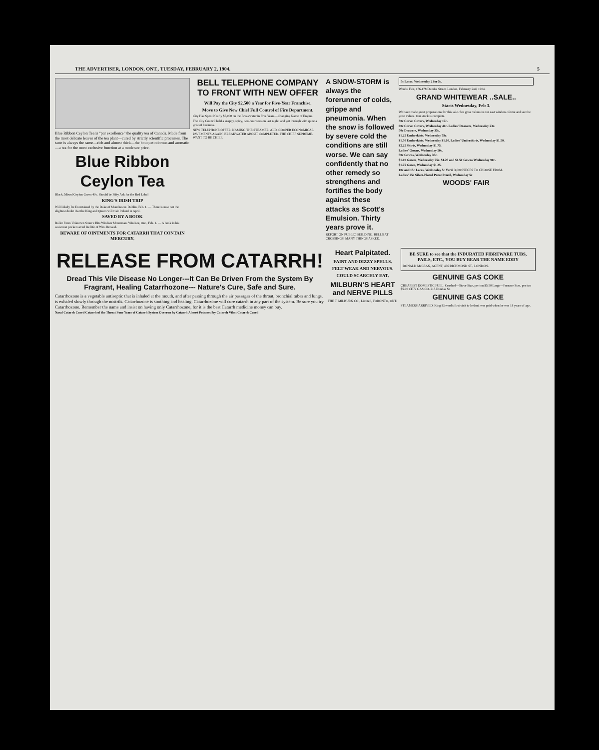THE ADVERTISER, LONDON, ONT., TUESDAY, FEBRUARY 2, 1904. 5
Blue Ribbon Ceylon Tea is "par excellence" the quality tea of Canada. Made from the most delicate leaves of the tea plant—cured by strictly scientific processes. The taste is always the same—rich and almost thick—the bouquet odorous and aromatic—a tea for the most exclusive function at a moderate price.
Blue Ribbon
Ceylon Tea
Black, Mixed Ceylon Green 40c. Should be Fifty Ask for the Red Label
KING'S IRISH TRIP
Will Likely Be Entertained by the Duke of Manchester. Dublin, Feb. 1. — There is now not the slightest doubt that the King and Queen will visit Ireland in April.
SAVED BY A BOOK
Bullet From Unknown Source Hits Windsor Motorman. Windsor, Ont., Feb. 1. — A book in his waistcoat pocket saved the life of Wm. Renaud.
BEWARE OF OINTMENTS FOR CATARRH THAT CONTAIN MERCURY.
BELL TELEPHONE COMPANY TO FRONT WITH NEW OFFER
Will Pay the City $2,500 a Year for Five-Year Franchise.
Move to Give New Chief Full Control of Fire Department.
City Has Spent Nearly $6,000 on the Breakwater in Five Years—Changing Name of Engine.
The City Council held a snappy, spicy, two-hour session last night, and got through with quite a grist of business.
NEW TELEPHONE OFFER. NAMING THE STEAMER. ALD. COOPER ECONOMICAL. PAVEMENTS AGAIN. BREAKWATER ABOUT COMPLETED. THE CHIEF SUPREME. WANT TO BE CHIEF.
A SNOW-STORM is always the forerunner of colds, grippe and pneumonia. When the snow is followed by severe cold the conditions are still worse. We can say confidently that no other remedy so strengthens and fortifies the body against these attacks as Scott's Emulsion. Thirty years prove it.
REPORT ON PUBLIC BUILDING. BELLS AT CROSSINGS. MANY THINGS ASKED.
5c Laces, Wednesday 2 for 5c.
Woods' Fair, 176-178 Dundas Street, London, February 2nd, 1904.
GRAND WHITEWEAR ..SALE..
Starts Wednesday, Feb 3.
We have made great preparations for this sale. See great values in our east window. Come and see the great values. Our stock is complete.
30c Corset Covers, Wednesday 17c.
60c Corset Covers, Wednesday 40c. Ladies' Drawers, Wednesday 23c.
50c Drawers, Wednesday 35c.
$1.25 Underskirts, Wednesday 79c.
$1.50 Underskirts, Wednesday $1.00. Ladies' Underskirts, Wednesday $1.50.
$2.25 Skirts, Wednesday $1.75.
Ladies' Gowns, Wednesday 50c.
50c Gowns, Wednesday 35c.
$1.00 Gowns, Wednesday 75c. $1.25 and $1.50 Gowns Wednesday 90c.
$1.75 Gown, Wednesday $1.25.
10c and 15c Laces, Wednesday 5c Yard. 3,000 PIECES TO CHOOSE FROM.
Ladies' 25c Silver-Plated Purse Pencil, Wednesday 5c
WOODS' FAIR
RELEASE FROM CATARRH!
Dread This Vile Disease No Longer---It Can Be Driven From the System By Fragrant, Healing Catarrhozone--- Nature's Cure, Safe and Sure.
Catarrhozone is a vegetable antiseptic that is inhaled at the mouth, and after passing through the air passages of the throat, bronchial tubes and lungs, is exhaled slowly through the nostrils. Catarrhozone is soothing and healing. Catarrhozone will cure catarrh in any part of the system. Be sure you try Catarrhozone. Remember the name and insist on having only Catarrhozone, for it is the best Catarrh medicine money can buy.
Nasal Catarrh Cured Catarrh of the Throat Four Years of Catarrh System Overrun by Catarrh Almost Poisoned by Catarrh Vilest Catarrh Cured
Heart Palpitated.
FAINT AND DIZZY SPELLS.
FELT WEAK AND NERVOUS.
COULD SCARCELY EAT.
MILBURN'S HEART and NERVE PILLS
THE T. MILBURN CO., Limited, TORONTO, ONT.
BE SURE to see that the INDURATED FIBREWARE TUBS, PAILS, ETC., YOU BUY BEAR THE NAME EDDY
DONALD McLEAN, AGENT, 436 RICHMOND ST., LONDON.
GENUINE GAS COKE
CHEAPEST DOMESTIC FUEL. Crushed—Stove Size, per ton $5.50 Large—Furnace Size, per ton $5.00 CITY GAS CO. 215 Dundas St.
GENUINE GAS COKE
STEAMERS ARRIVED. King Edward's first visit to Ireland was paid when he was 18 years of age.